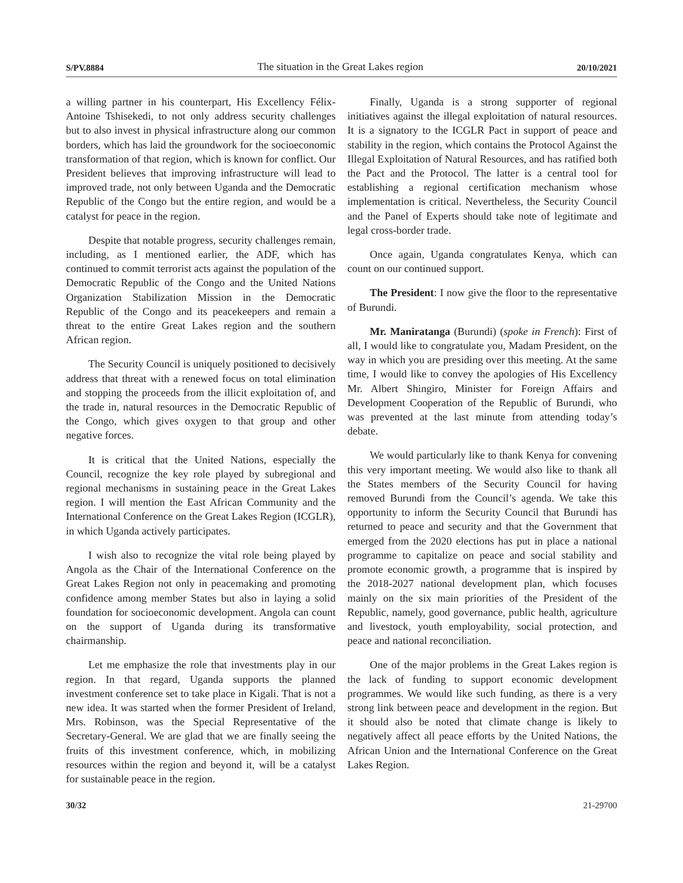S/PV.8884 The situation in the Great Lakes region 20/10/2021
a willing partner in his counterpart, His Excellency Félix-Antoine Tshisekedi, to not only address security challenges but to also invest in physical infrastructure along our common borders, which has laid the groundwork for the socioeconomic transformation of that region, which is known for conflict. Our President believes that improving infrastructure will lead to improved trade, not only between Uganda and the Democratic Republic of the Congo but the entire region, and would be a catalyst for peace in the region.
Despite that notable progress, security challenges remain, including, as I mentioned earlier, the ADF, which has continued to commit terrorist acts against the population of the Democratic Republic of the Congo and the United Nations Organization Stabilization Mission in the Democratic Republic of the Congo and its peacekeepers and remain a threat to the entire Great Lakes region and the southern African region.
The Security Council is uniquely positioned to decisively address that threat with a renewed focus on total elimination and stopping the proceeds from the illicit exploitation of, and the trade in, natural resources in the Democratic Republic of the Congo, which gives oxygen to that group and other negative forces.
It is critical that the United Nations, especially the Council, recognize the key role played by subregional and regional mechanisms in sustaining peace in the Great Lakes region. I will mention the East African Community and the International Conference on the Great Lakes Region (ICGLR), in which Uganda actively participates.
I wish also to recognize the vital role being played by Angola as the Chair of the International Conference on the Great Lakes Region not only in peacemaking and promoting confidence among member States but also in laying a solid foundation for socioeconomic development. Angola can count on the support of Uganda during its transformative chairmanship.
Let me emphasize the role that investments play in our region. In that regard, Uganda supports the planned investment conference set to take place in Kigali. That is not a new idea. It was started when the former President of Ireland, Mrs. Robinson, was the Special Representative of the Secretary-General. We are glad that we are finally seeing the fruits of this investment conference, which, in mobilizing resources within the region and beyond it, will be a catalyst for sustainable peace in the region.
Finally, Uganda is a strong supporter of regional initiatives against the illegal exploitation of natural resources. It is a signatory to the ICGLR Pact in support of peace and stability in the region, which contains the Protocol Against the Illegal Exploitation of Natural Resources, and has ratified both the Pact and the Protocol. The latter is a central tool for establishing a regional certification mechanism whose implementation is critical. Nevertheless, the Security Council and the Panel of Experts should take note of legitimate and legal cross-border trade.
Once again, Uganda congratulates Kenya, which can count on our continued support.
The President: I now give the floor to the representative of Burundi.
Mr. Maniratanga (Burundi) (spoke in French): First of all, I would like to congratulate you, Madam President, on the way in which you are presiding over this meeting. At the same time, I would like to convey the apologies of His Excellency Mr. Albert Shingiro, Minister for Foreign Affairs and Development Cooperation of the Republic of Burundi, who was prevented at the last minute from attending today’s debate.
We would particularly like to thank Kenya for convening this very important meeting. We would also like to thank all the States members of the Security Council for having removed Burundi from the Council’s agenda. We take this opportunity to inform the Security Council that Burundi has returned to peace and security and that the Government that emerged from the 2020 elections has put in place a national programme to capitalize on peace and social stability and promote economic growth, a programme that is inspired by the 2018-2027 national development plan, which focuses mainly on the six main priorities of the President of the Republic, namely, good governance, public health, agriculture and livestock, youth employability, social protection, and peace and national reconciliation.
One of the major problems in the Great Lakes region is the lack of funding to support economic development programmes. We would like such funding, as there is a very strong link between peace and development in the region. But it should also be noted that climate change is likely to negatively affect all peace efforts by the United Nations, the African Union and the International Conference on the Great Lakes Region.
30/32 21-29700